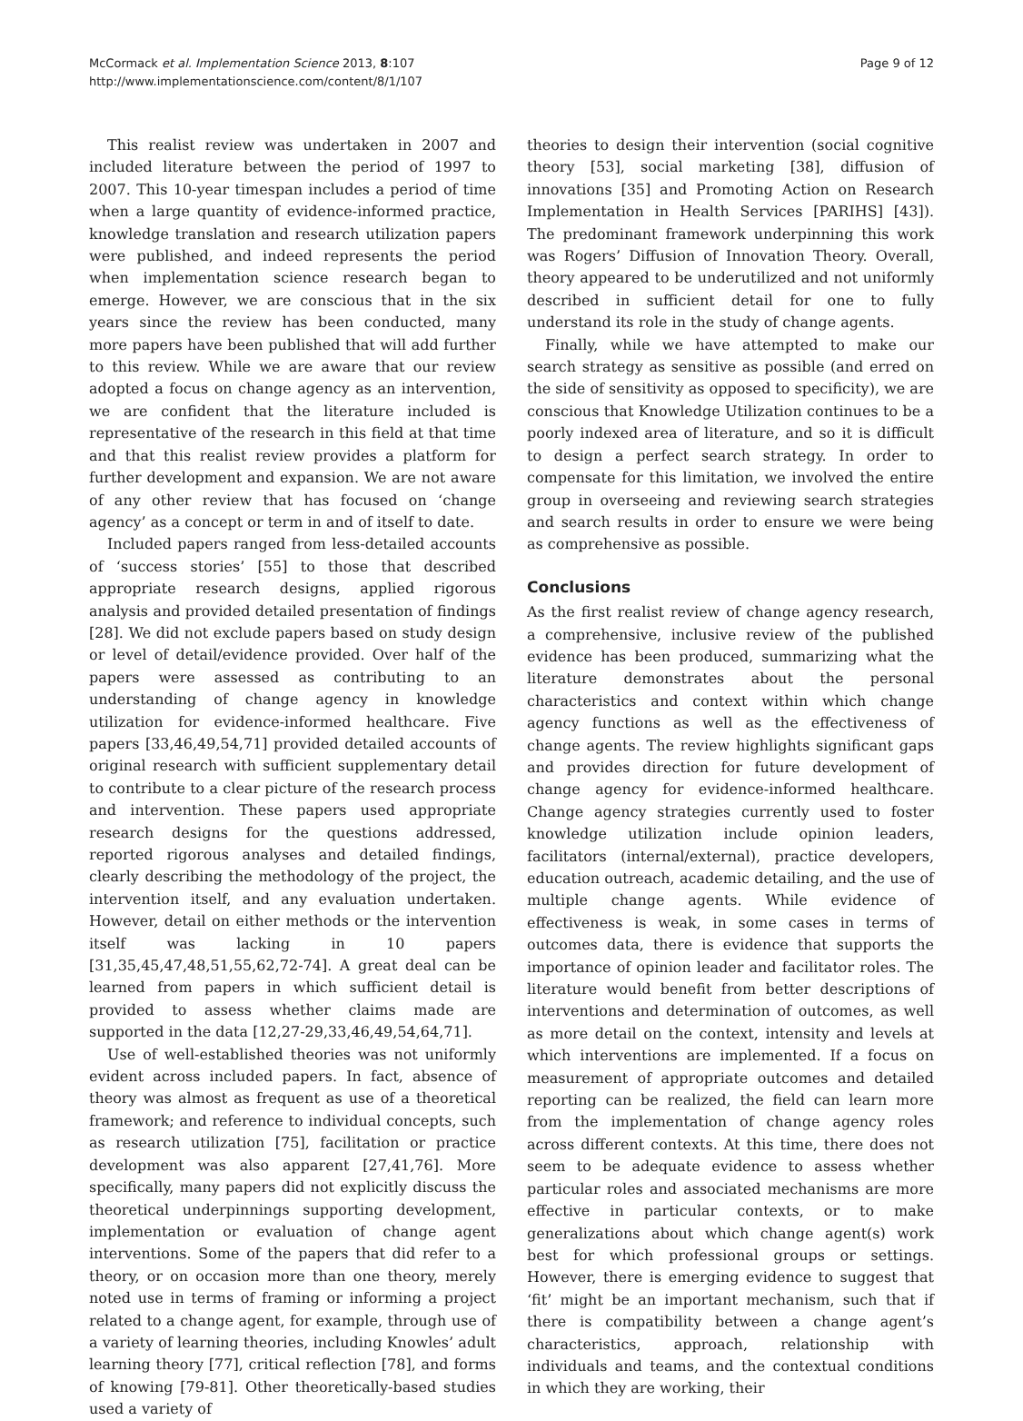McCormack et al. Implementation Science 2013, 8:107
http://www.implementationscience.com/content/8/1/107
Page 9 of 12
This realist review was undertaken in 2007 and included literature between the period of 1997 to 2007. This 10-year timespan includes a period of time when a large quantity of evidence-informed practice, knowledge translation and research utilization papers were published, and indeed represents the period when implementation science research began to emerge. However, we are conscious that in the six years since the review has been conducted, many more papers have been published that will add further to this review. While we are aware that our review adopted a focus on change agency as an intervention, we are confident that the literature included is representative of the research in this field at that time and that this realist review provides a platform for further development and expansion. We are not aware of any other review that has focused on ‘change agency’ as a concept or term in and of itself to date.
Included papers ranged from less-detailed accounts of ‘success stories’ [55] to those that described appropriate research designs, applied rigorous analysis and provided detailed presentation of findings [28]. We did not exclude papers based on study design or level of detail/evidence provided. Over half of the papers were assessed as contributing to an understanding of change agency in knowledge utilization for evidence-informed healthcare. Five papers [33,46,49,54,71] provided detailed accounts of original research with sufficient supplementary detail to contribute to a clear picture of the research process and intervention. These papers used appropriate research designs for the questions addressed, reported rigorous analyses and detailed findings, clearly describing the methodology of the project, the intervention itself, and any evaluation undertaken. However, detail on either methods or the intervention itself was lacking in 10 papers [31,35,45,47,48,51,55,62,72-74]. A great deal can be learned from papers in which sufficient detail is provided to assess whether claims made are supported in the data [12,27-29,33,46,49,54,64,71].
Use of well-established theories was not uniformly evident across included papers. In fact, absence of theory was almost as frequent as use of a theoretical framework; and reference to individual concepts, such as research utilization [75], facilitation or practice development was also apparent [27,41,76]. More specifically, many papers did not explicitly discuss the theoretical underpinnings supporting development, implementation or evaluation of change agent interventions. Some of the papers that did refer to a theory, or on occasion more than one theory, merely noted use in terms of framing or informing a project related to a change agent, for example, through use of a variety of learning theories, including Knowles’ adult learning theory [77], critical reflection [78], and forms of knowing [79-81]. Other theoretically-based studies used a variety of
theories to design their intervention (social cognitive theory [53], social marketing [38], diffusion of innovations [35] and Promoting Action on Research Implementation in Health Services [PARIHS] [43]). The predominant framework underpinning this work was Rogers’ Diffusion of Innovation Theory. Overall, theory appeared to be underutilized and not uniformly described in sufficient detail for one to fully understand its role in the study of change agents.
Finally, while we have attempted to make our search strategy as sensitive as possible (and erred on the side of sensitivity as opposed to specificity), we are conscious that Knowledge Utilization continues to be a poorly indexed area of literature, and so it is difficult to design a perfect search strategy. In order to compensate for this limitation, we involved the entire group in overseeing and reviewing search strategies and search results in order to ensure we were being as comprehensive as possible.
Conclusions
As the first realist review of change agency research, a comprehensive, inclusive review of the published evidence has been produced, summarizing what the literature demonstrates about the personal characteristics and context within which change agency functions as well as the effectiveness of change agents. The review highlights significant gaps and provides direction for future development of change agency for evidence-informed healthcare. Change agency strategies currently used to foster knowledge utilization include opinion leaders, facilitators (internal/external), practice developers, education outreach, academic detailing, and the use of multiple change agents. While evidence of effectiveness is weak, in some cases in terms of outcomes data, there is evidence that supports the importance of opinion leader and facilitator roles. The literature would benefit from better descriptions of interventions and determination of outcomes, as well as more detail on the context, intensity and levels at which interventions are implemented. If a focus on measurement of appropriate outcomes and detailed reporting can be realized, the field can learn more from the implementation of change agency roles across different contexts. At this time, there does not seem to be adequate evidence to assess whether particular roles and associated mechanisms are more effective in particular contexts, or to make generalizations about which change agent(s) work best for which professional groups or settings. However, there is emerging evidence to suggest that ‘fit’ might be an important mechanism, such that if there is compatibility between a change agent’s characteristics, approach, relationship with individuals and teams, and the contextual conditions in which they are working, their